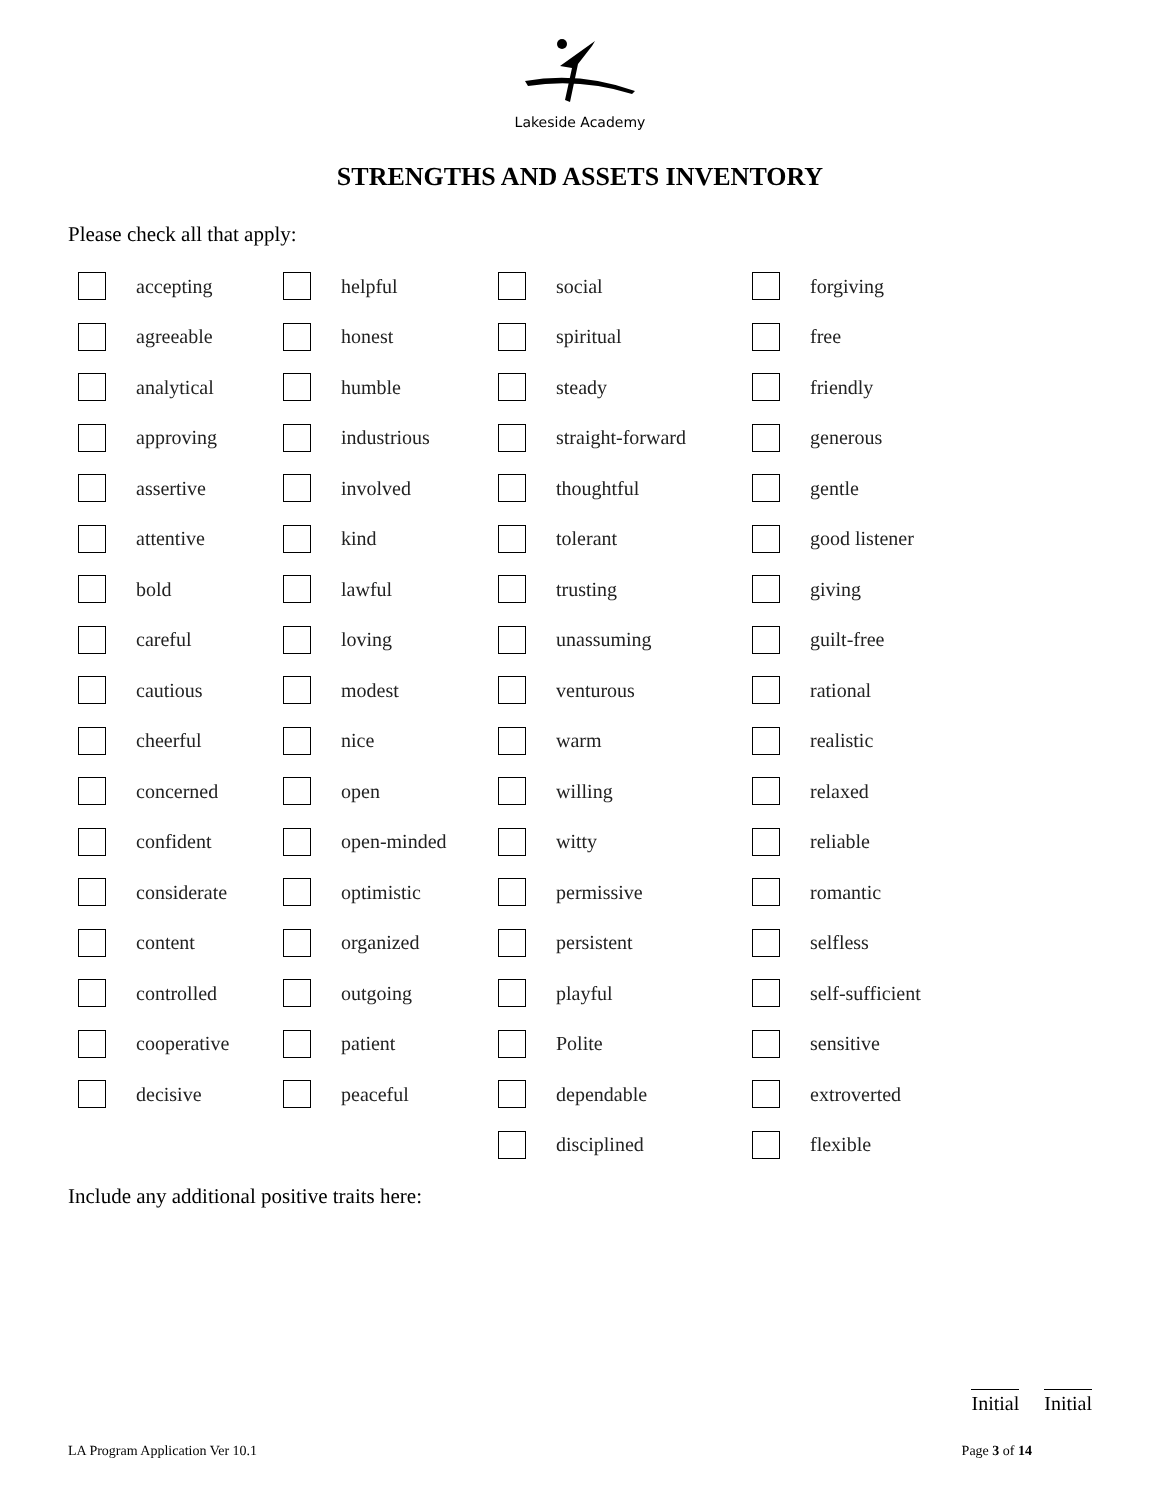Lakeside Academy
STRENGTHS AND ASSETS INVENTORY
Please check all that apply:
| | accepting | | helpful | | social | | forgiving |
| | agreeable | | honest | | spiritual | | free |
| | analytical | | humble | | steady | | friendly |
| | approving | | industrious | | straight-forward | | generous |
| | assertive | | involved | | thoughtful | | gentle |
| | attentive | | kind | | tolerant | | good listener |
| | bold | | lawful | | trusting | | giving |
| | careful | | loving | | unassuming | | guilt-free |
| | cautious | | modest | | venturous | | rational |
| | cheerful | | nice | | warm | | realistic |
| | concerned | | open | | willing | | relaxed |
| | confident | | open-minded | | witty | | reliable |
| | considerate | | optimistic | | permissive | | romantic |
| | content | | organized | | persistent | | selfless |
| | controlled | | outgoing | | playful | | self-sufficient |
| | cooperative | | patient | | Polite | | sensitive |
| | decisive | | peaceful | | dependable | | extroverted |
| | | | | | disciplined | | flexible |
Include any additional positive traits here:
Initial Initial
LA Program Application Ver 10.1 Page 3 of 14